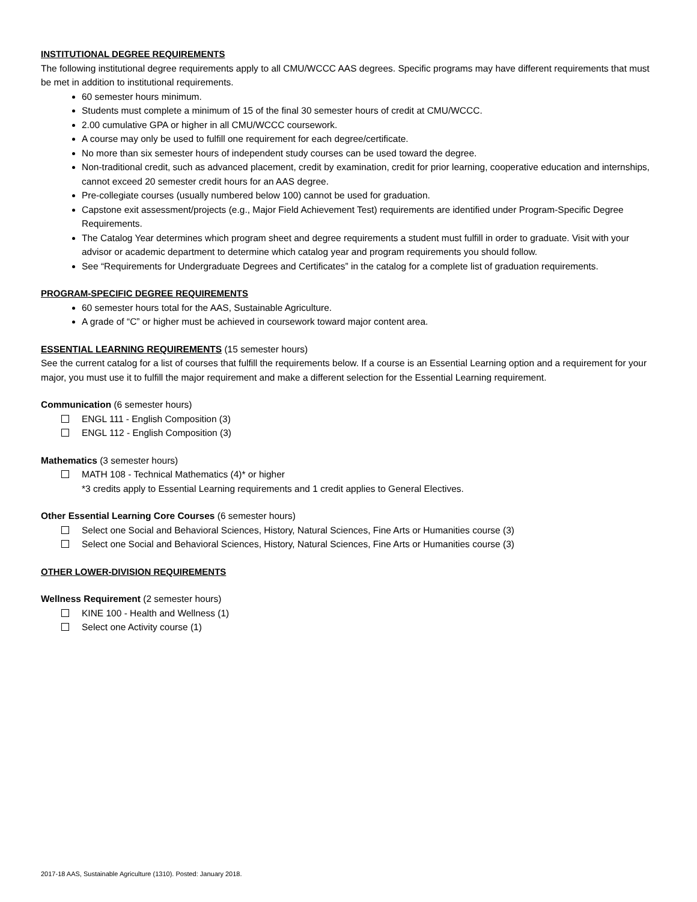INSTITUTIONAL DEGREE REQUIREMENTS
The following institutional degree requirements apply to all CMU/WCCC AAS degrees. Specific programs may have different requirements that must be met in addition to institutional requirements.
60 semester hours minimum.
Students must complete a minimum of 15 of the final 30 semester hours of credit at CMU/WCCC.
2.00 cumulative GPA or higher in all CMU/WCCC coursework.
A course may only be used to fulfill one requirement for each degree/certificate.
No more than six semester hours of independent study courses can be used toward the degree.
Non-traditional credit, such as advanced placement, credit by examination, credit for prior learning, cooperative education and internships, cannot exceed 20 semester credit hours for an AAS degree.
Pre-collegiate courses (usually numbered below 100) cannot be used for graduation.
Capstone exit assessment/projects (e.g., Major Field Achievement Test) requirements are identified under Program-Specific Degree Requirements.
The Catalog Year determines which program sheet and degree requirements a student must fulfill in order to graduate. Visit with your advisor or academic department to determine which catalog year and program requirements you should follow.
See “Requirements for Undergraduate Degrees and Certificates” in the catalog for a complete list of graduation requirements.
PROGRAM-SPECIFIC DEGREE REQUIREMENTS
60 semester hours total for the AAS, Sustainable Agriculture.
A grade of “C” or higher must be achieved in coursework toward major content area.
ESSENTIAL LEARNING REQUIREMENTS (15 semester hours)
See the current catalog for a list of courses that fulfill the requirements below. If a course is an Essential Learning option and a requirement for your major, you must use it to fulfill the major requirement and make a different selection for the Essential Learning requirement.
Communication (6 semester hours)
ENGL 111 - English Composition (3)
ENGL 112 - English Composition (3)
Mathematics (3 semester hours)
MATH 108 - Technical Mathematics (4)* or higher
*3 credits apply to Essential Learning requirements and 1 credit applies to General Electives.
Other Essential Learning Core Courses (6 semester hours)
Select one Social and Behavioral Sciences, History, Natural Sciences, Fine Arts or Humanities course (3)
Select one Social and Behavioral Sciences, History, Natural Sciences, Fine Arts or Humanities course (3)
OTHER LOWER-DIVISION REQUIREMENTS
Wellness Requirement (2 semester hours)
KINE 100 - Health and Wellness (1)
Select one Activity course (1)
2017-18 AAS, Sustainable Agriculture (1310). Posted: January 2018.